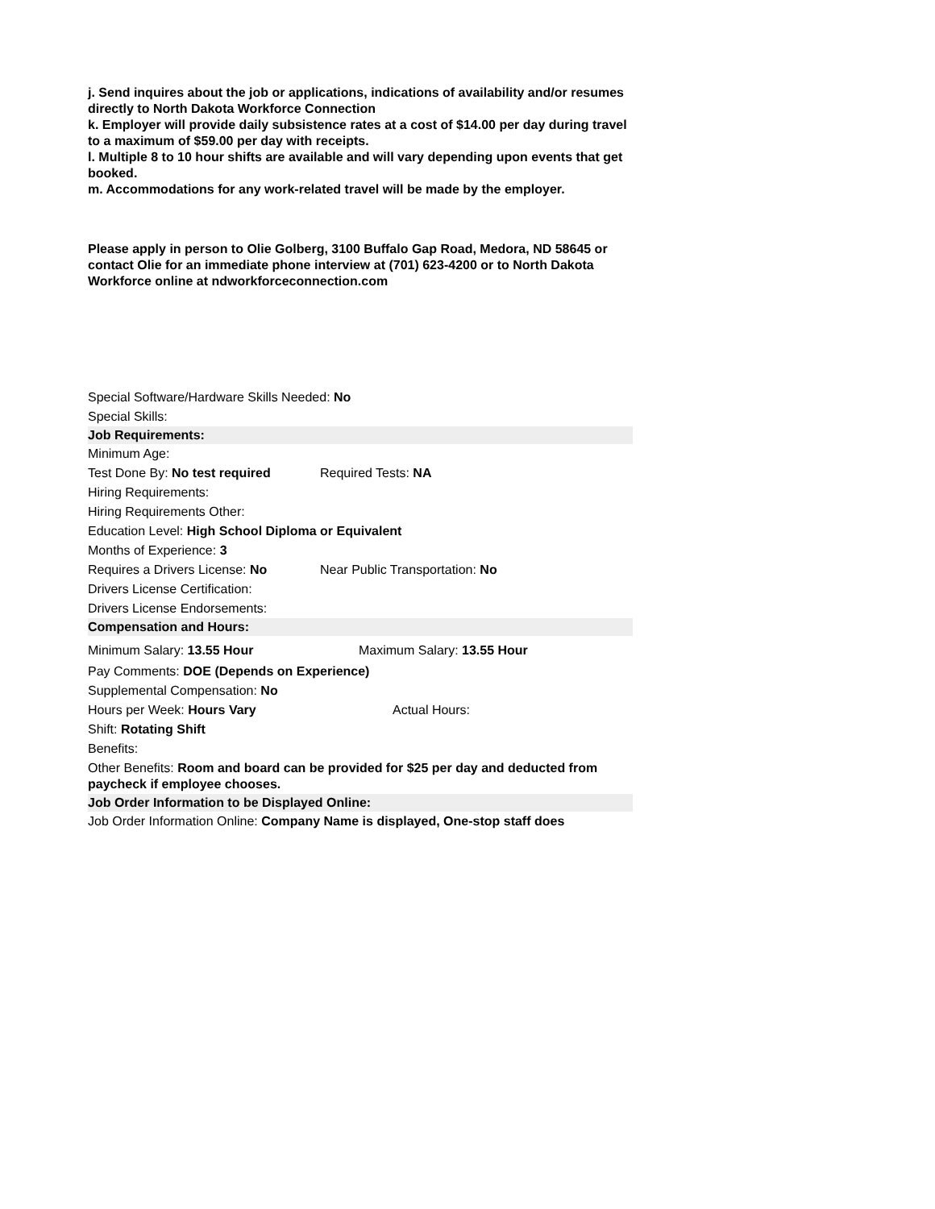j. Send inquires about the job or applications, indications of availability and/or resumes directly to North Dakota Workforce Connection
k. Employer will provide daily subsistence rates at a cost of $14.00 per day during travel to a maximum of $59.00 per day with receipts.
l. Multiple 8 to 10 hour shifts are available and will vary depending upon events that get booked.
m. Accommodations for any work-related travel will be made by the employer.
Please apply in person to Olie Golberg, 3100 Buffalo Gap Road, Medora, ND 58645 or contact Olie for an immediate phone interview at (701) 623-4200 or to North Dakota Workforce online at ndworkforceconnection.com
Special Software/Hardware Skills Needed: No
Special Skills:
Job Requirements:
Minimum Age:
Test Done By: No test required Required Tests: NA
Hiring Requirements:
Hiring Requirements Other:
Education Level: High School Diploma or Equivalent
Months of Experience: 3
Requires a Drivers License: No Near Public Transportation: No
Drivers License Certification:
Drivers License Endorsements:
Compensation and Hours:
Minimum Salary: 13.55 Hour Maximum Salary: 13.55 Hour
Pay Comments: DOE (Depends on Experience)
Supplemental Compensation: No
Hours per Week: Hours Vary Actual Hours:
Shift: Rotating Shift
Benefits:
Other Benefits: Room and board can be provided for $25 per day and deducted from paycheck if employee chooses.
Job Order Information to be Displayed Online:
Job Order Information Online: Company Name is displayed, One-stop staff does